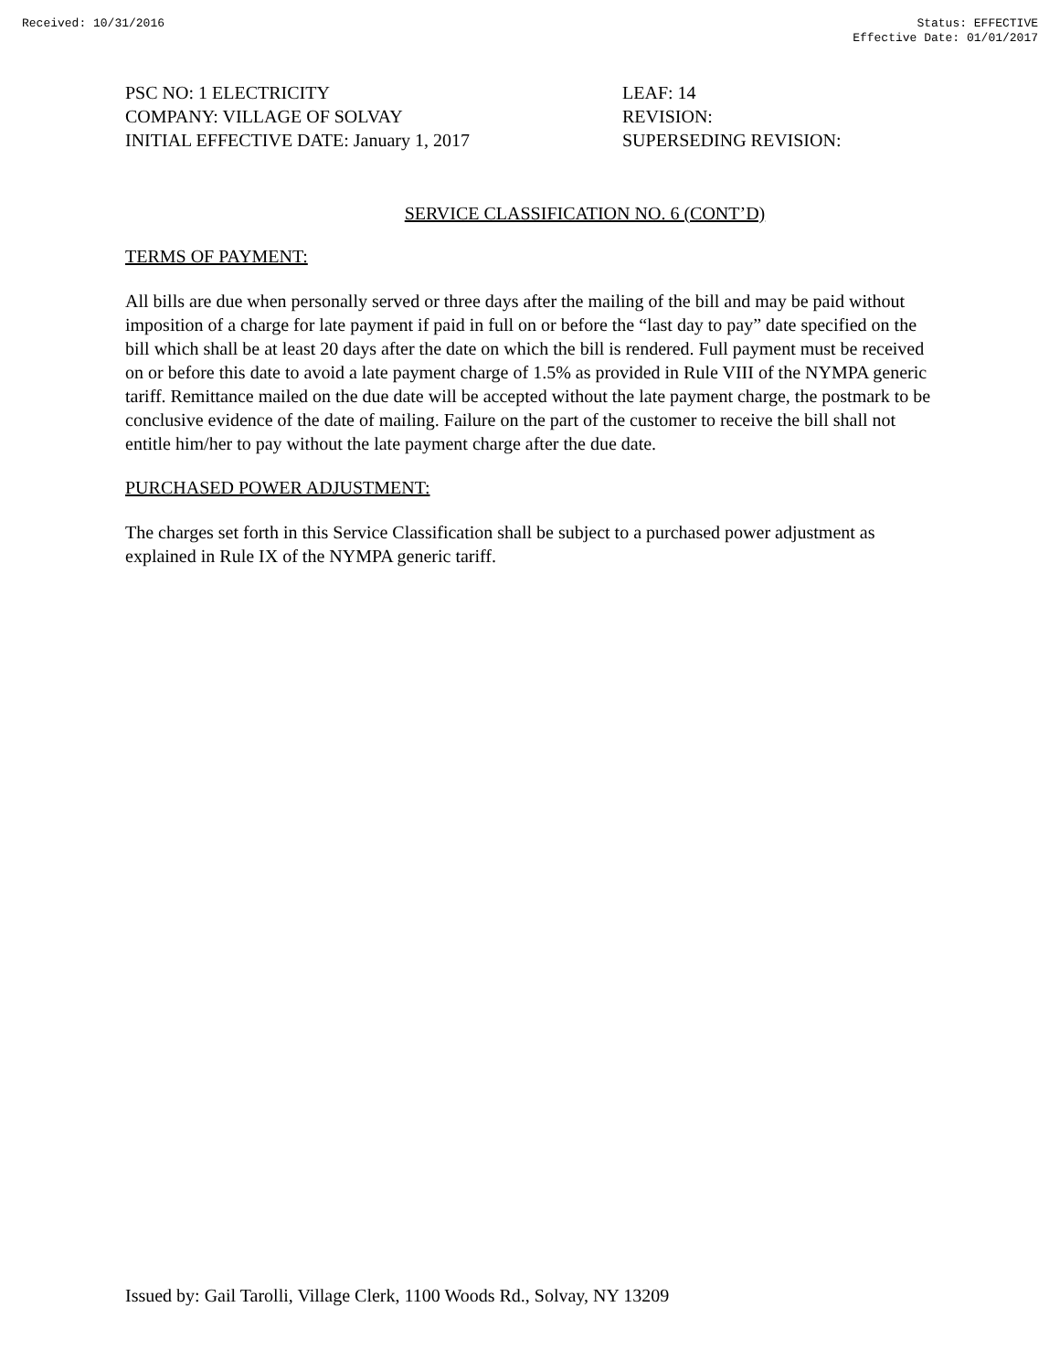Received: 10/31/2016 Status: EFFECTIVE
Effective Date: 01/01/2017
PSC NO: 1 ELECTRICITY
COMPANY: VILLAGE OF SOLVAY
INITIAL EFFECTIVE DATE: January 1, 2017
LEAF: 14
REVISION:
SUPERSEDING REVISION:
SERVICE CLASSIFICATION NO. 6 (CONT’D)
TERMS OF PAYMENT:
All bills are due when personally served or three days after the mailing of the bill and may be paid without imposition of a charge for late payment if paid in full on or before the “last day to pay” date specified on the bill which shall be at least 20 days after the date on which the bill is rendered. Full payment must be received on or before this date to avoid a late payment charge of 1.5% as provided in Rule VIII of the NYMPA generic tariff. Remittance mailed on the due date will be accepted without the late payment charge, the postmark to be conclusive evidence of the date of mailing. Failure on the part of the customer to receive the bill shall not entitle him/her to pay without the late payment charge after the due date.
PURCHASED POWER ADJUSTMENT:
The charges set forth in this Service Classification shall be subject to a purchased power adjustment as explained in Rule IX of the NYMPA generic tariff.
Issued by: Gail Tarolli, Village Clerk, 1100 Woods Rd., Solvay, NY 13209